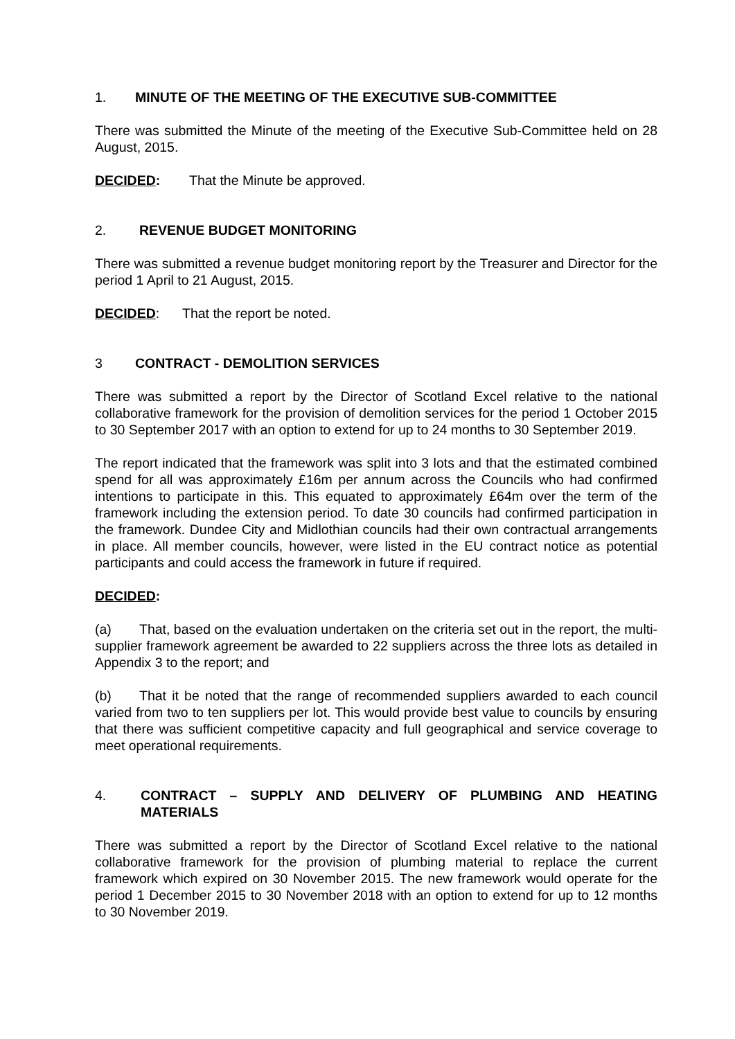1. MINUTE OF THE MEETING OF THE EXECUTIVE SUB-COMMITTEE
There was submitted the Minute of the meeting of the Executive Sub-Committee held on 28 August, 2015.
DECIDED: That the Minute be approved.
2. REVENUE BUDGET MONITORING
There was submitted a revenue budget monitoring report by the Treasurer and Director for the period 1 April to 21 August, 2015.
DECIDED: That the report be noted.
3 CONTRACT - DEMOLITION SERVICES
There was submitted a report by the Director of Scotland Excel relative to the national collaborative framework for the provision of demolition services for the period 1 October 2015 to 30 September 2017 with an option to extend for up to 24 months to 30 September 2019.
The report indicated that the framework was split into 3 lots and that the estimated combined spend for all was approximately £16m per annum across the Councils who had confirmed intentions to participate in this. This equated to approximately £64m over the term of the framework including the extension period. To date 30 councils had confirmed participation in the framework. Dundee City and Midlothian councils had their own contractual arrangements in place. All member councils, however, were listed in the EU contract notice as potential participants and could access the framework in future if required.
DECIDED:
(a) That, based on the evaluation undertaken on the criteria set out in the report, the multi-supplier framework agreement be awarded to 22 suppliers across the three lots as detailed in Appendix 3 to the report; and
(b) That it be noted that the range of recommended suppliers awarded to each council varied from two to ten suppliers per lot. This would provide best value to councils by ensuring that there was sufficient competitive capacity and full geographical and service coverage to meet operational requirements.
4. CONTRACT – SUPPLY AND DELIVERY OF PLUMBING AND HEATING MATERIALS
There was submitted a report by the Director of Scotland Excel relative to the national collaborative framework for the provision of plumbing material to replace the current framework which expired on 30 November 2015. The new framework would operate for the period 1 December 2015 to 30 November 2018 with an option to extend for up to 12 months to 30 November 2019.